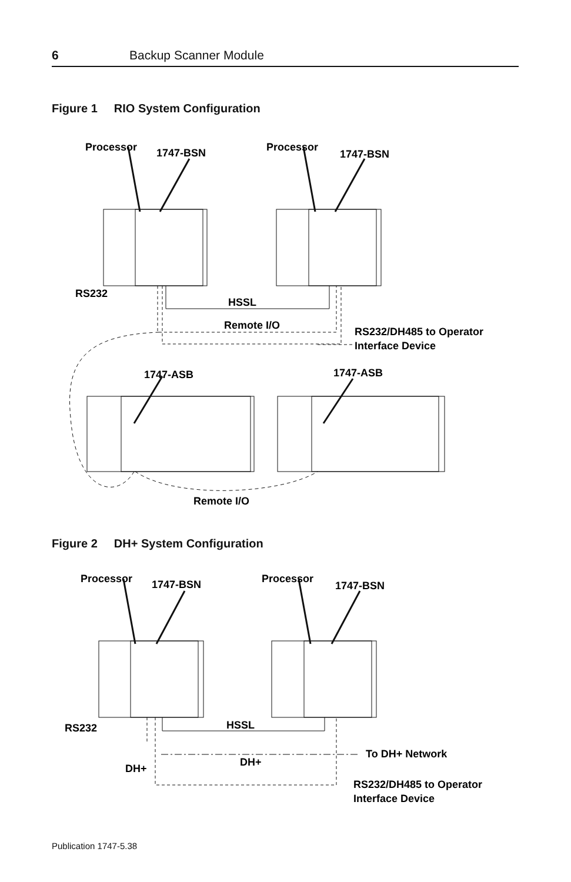6 Backup Scanner Module
Figure 1 RIO System Configuration
Processor
1747-BSN
Processor
1747-BSN
RS232
HSSL
Remote I/O
RS232/DH485 to Operator
Interface Device
1747-ASB
1747-ASB
Remote I/O
Figure 2 DH+ System Configuration
Processor
1747-BSN
Processor
1747-BSN
RS232
HSSL
To DH+ Network
DH+
DH+
RS232/DH485 to Operator
Interface Device
Publication 1747-5.38